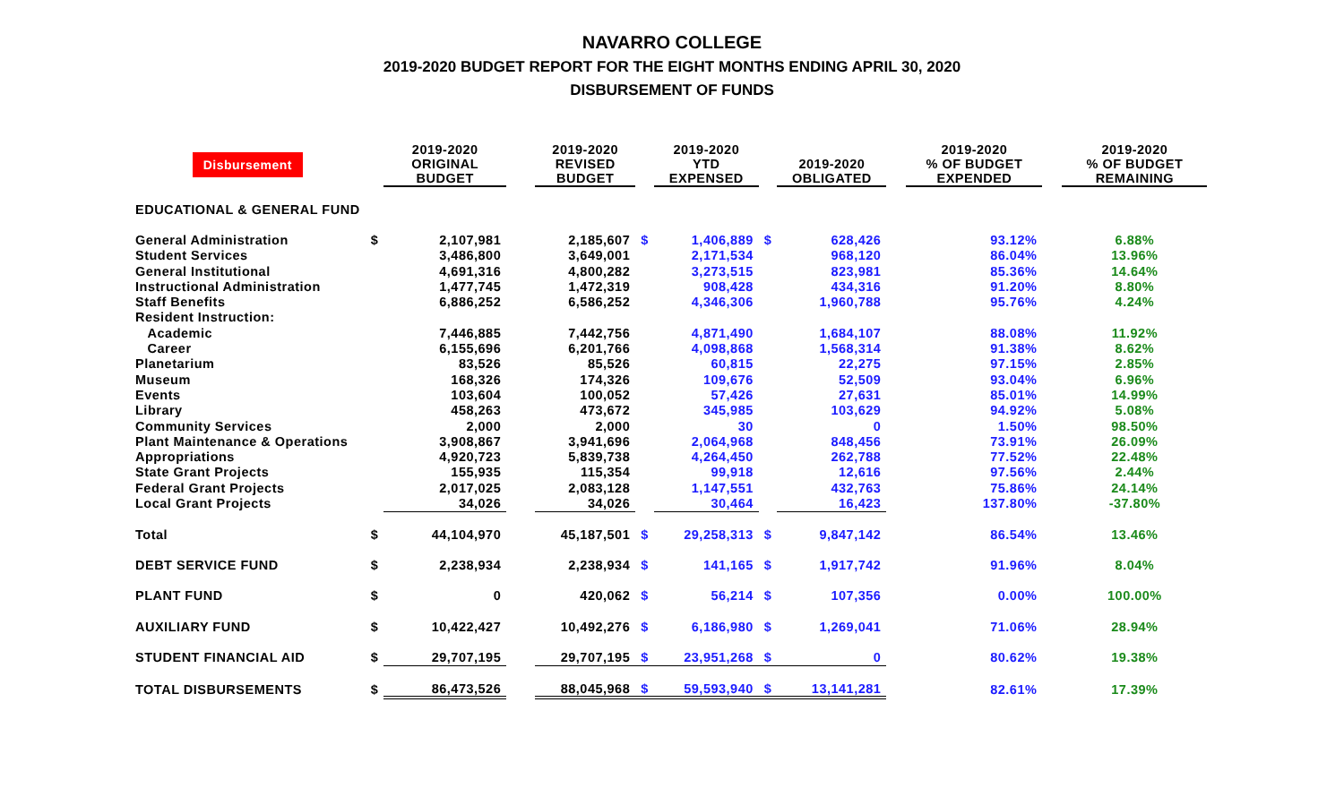NAVARRO COLLEGE
2019-2020 BUDGET REPORT FOR THE EIGHT MONTHS ENDING APRIL 30, 2020
DISBURSEMENT OF FUNDS
| Disbursement | | 2019-2020 ORIGINAL BUDGET | | 2019-2020 REVISED BUDGET | | 2019-2020 YTD EXPENSED | | 2019-2020 OBLIGATED | | 2019-2020 % OF BUDGET EXPENDED | | 2019-2020 % OF BUDGET REMAINING |
| EDUCATIONAL & GENERAL FUND | | | | | | | | | | | | |
| General Administration | $ | 2,107,981 | | 2,185,607 | $ | 1,406,889 | $ | 628,426 | | 93.12% | | 6.88% |
| Student Services | | 3,486,800 | | 3,649,001 | | 2,171,534 | | 968,120 | | 86.04% | | 13.96% |
| General Institutional | | 4,691,316 | | 4,800,282 | | 3,273,515 | | 823,981 | | 85.36% | | 14.64% |
| Instructional Administration | | 1,477,745 | | 1,472,319 | | 908,428 | | 434,316 | | 91.20% | | 8.80% |
| Staff Benefits | | 6,886,252 | | 6,586,252 | | 4,346,306 | | 1,960,788 | | 95.76% | | 4.24% |
| Resident Instruction: | | | | | | | | | | | | |
| Academic | | 7,446,885 | | 7,442,756 | | 4,871,490 | | 1,684,107 | | 88.08% | | 11.92% |
| Career | | 6,155,696 | | 6,201,766 | | 4,098,868 | | 1,568,314 | | 91.38% | | 8.62% |
| Planetarium | | 83,526 | | 85,526 | | 60,815 | | 22,275 | | 97.15% | | 2.85% |
| Museum | | 168,326 | | 174,326 | | 109,676 | | 52,509 | | 93.04% | | 6.96% |
| Events | | 103,604 | | 100,052 | | 57,426 | | 27,631 | | 85.01% | | 14.99% |
| Library | | 458,263 | | 473,672 | | 345,985 | | 103,629 | | 94.92% | | 5.08% |
| Community Services | | 2,000 | | 2,000 | | 30 | | 0 | | 1.50% | | 98.50% |
| Plant Maintenance & Operations | | 3,908,867 | | 3,941,696 | | 2,064,968 | | 848,456 | | 73.91% | | 26.09% |
| Appropriations | | 4,920,723 | | 5,839,738 | | 4,264,450 | | 262,788 | | 77.52% | | 22.48% |
| State Grant Projects | | 155,935 | | 115,354 | | 99,918 | | 12,616 | | 97.56% | | 2.44% |
| Federal Grant Projects | | 2,017,025 | | 2,083,128 | | 1,147,551 | | 432,763 | | 75.86% | | 24.14% |
| Local Grant Projects | | 34,026 | | 34,026 | | 30,464 | | 16,423 | | 137.80% | | -37.80% |
| Total | $ | 44,104,970 | | 45,187,501 | $ | 29,258,313 | $ | 9,847,142 | | 86.54% | | 13.46% |
| DEBT SERVICE FUND | $ | 2,238,934 | | 2,238,934 | $ | 141,165 | $ | 1,917,742 | | 91.96% | | 8.04% |
| PLANT FUND | $ | 0 | | 420,062 | $ | 56,214 | $ | 107,356 | | 0.00% | | 100.00% |
| AUXILIARY FUND | $ | 10,422,427 | | 10,492,276 | $ | 6,186,980 | $ | 1,269,041 | | 71.06% | | 28.94% |
| STUDENT FINANCIAL AID | $ | 29,707,195 | | 29,707,195 | $ | 23,951,268 | $ | 0 | | 80.62% | | 19.38% |
| TOTAL DISBURSEMENTS | $ | 86,473,526 | | 88,045,968 | $ | 59,593,940 | $ | 13,141,281 | | 82.61% | | 17.39% |